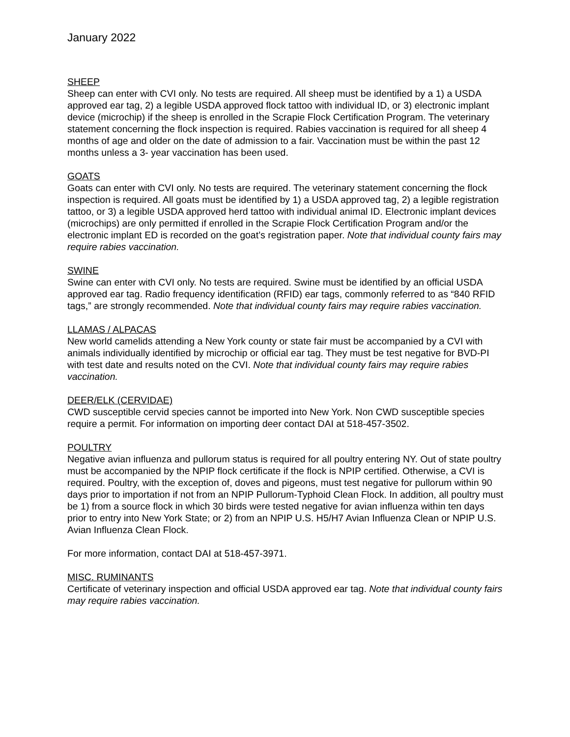January 2022
SHEEP
Sheep can enter with CVI only. No tests are required. All sheep must be identified by a 1) a USDA approved ear tag, 2) a legible USDA approved flock tattoo with individual ID, or 3) electronic implant device (microchip) if the sheep is enrolled in the Scrapie Flock Certification Program. The veterinary statement concerning the flock inspection is required. Rabies vaccination is required for all sheep 4 months of age and older on the date of admission to a fair. Vaccination must be within the past 12 months unless a 3- year vaccination has been used.
GOATS
Goats can enter with CVI only. No tests are required. The veterinary statement concerning the flock inspection is required. All goats must be identified by 1) a USDA approved tag, 2) a legible registration tattoo, or 3) a legible USDA approved herd tattoo with individual animal ID. Electronic implant devices (microchips) are only permitted if enrolled in the Scrapie Flock Certification Program and/or the electronic implant ED is recorded on the goat’s registration paper. Note that individual county fairs may require rabies vaccination.
SWINE
Swine can enter with CVI only. No tests are required. Swine must be identified by an official USDA approved ear tag. Radio frequency identification (RFID) ear tags, commonly referred to as “840 RFID tags,” are strongly recommended. Note that individual county fairs may require rabies vaccination.
LLAMAS / ALPACAS
New world camelids attending a New York county or state fair must be accompanied by a CVI with animals individually identified by microchip or official ear tag. They must be test negative for BVD-PI with test date and results noted on the CVI. Note that individual county fairs may require rabies vaccination.
DEER/ELK (CERVIDAE)
CWD susceptible cervid species cannot be imported into New York. Non CWD susceptible species require a permit. For information on importing deer contact DAI at 518-457-3502.
POULTRY
Negative avian influenza and pullorum status is required for all poultry entering NY. Out of state poultry must be accompanied by the NPIP flock certificate if the flock is NPIP certified. Otherwise, a CVI is required. Poultry, with the exception of, doves and pigeons, must test negative for pullorum within 90 days prior to importation if not from an NPIP Pullorum-Typhoid Clean Flock. In addition, all poultry must be 1) from a source flock in which 30 birds were tested negative for avian influenza within ten days prior to entry into New York State; or 2) from an NPIP U.S. H5/H7 Avian Influenza Clean or NPIP U.S. Avian Influenza Clean Flock.
For more information, contact DAI at 518-457-3971.
MISC. RUMINANTS
Certificate of veterinary inspection and official USDA approved ear tag. Note that individual county fairs may require rabies vaccination.